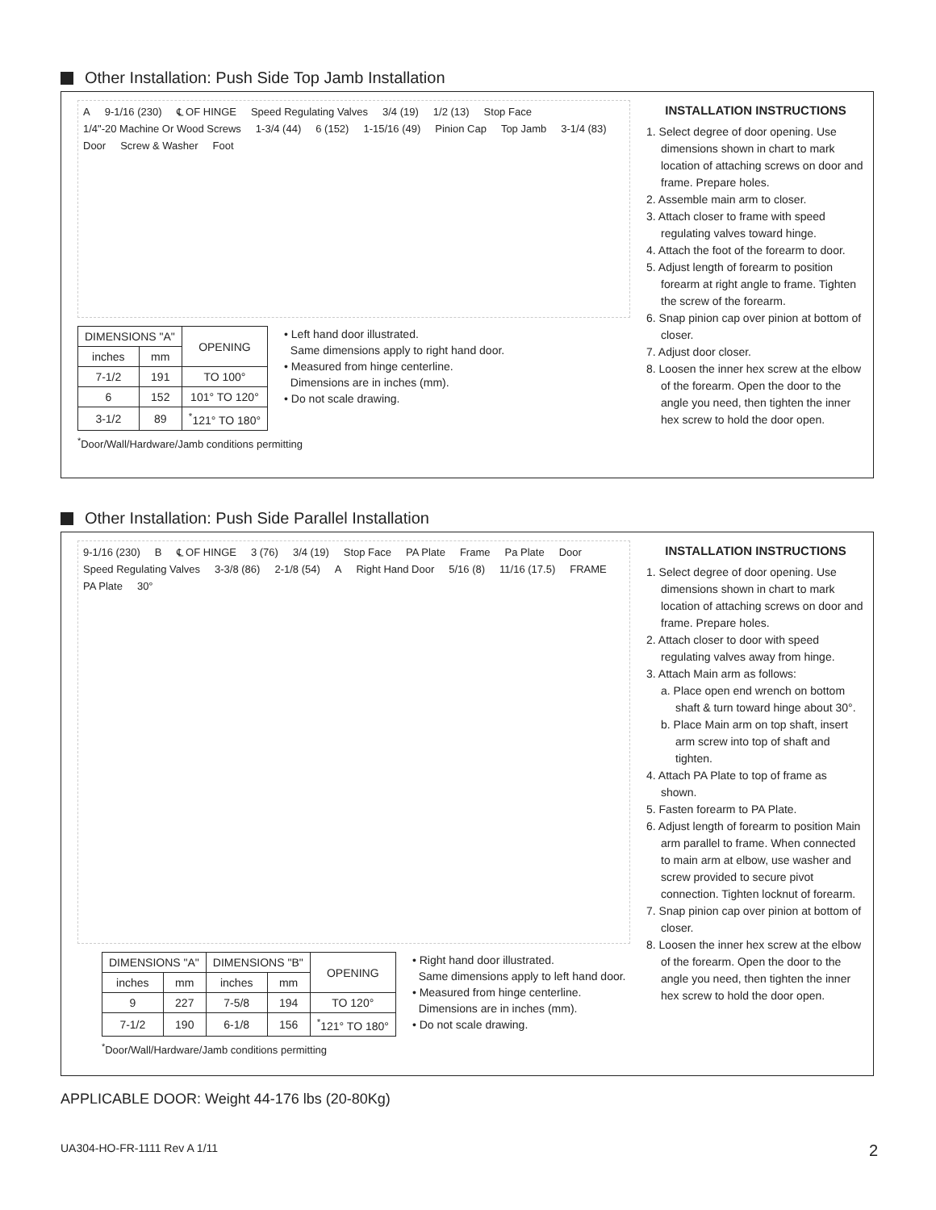Other Installation: Push Side Top Jamb Installation
A 9-1/16 (230) ℄ OF HINGE Speed Regulating Valves 3/4 (19) 1/2 (13) Stop Face 1/4"-20 Machine Or Wood Screws 1-3/4 (44) 6 (152) 1-15/16 (49) Pinion Cap Top Jamb 3-1/4 (83) Door Screw & Washer Foot
| DIMENSIONS "A" | | OPENING |
| --- | --- | --- |
| inches | mm | |
| 7-1/2 | 191 | TO 100° |
| 6 | 152 | 101° TO 120° |
| 3-1/2 | 89 | <sup>*</sup> 121° TO 180° |
• Left hand door illustrated.
Same dimensions apply to right hand door.
• Measured from hinge centerline.
Dimensions are in inches (mm).
• Do not scale drawing.
<sup>*</sup> Door/Wall/Hardware/Jamb conditions permitting
INSTALLATION INSTRUCTIONS
1. Select degree of door opening. Use dimensions shown in chart to mark location of attaching screws on door and frame. Prepare holes.
2. Assemble main arm to closer.
3. Attach closer to frame with speed regulating valves toward hinge.
4. Attach the foot of the forearm to door.
5. Adjust length of forearm to position forearm at right angle to frame. Tighten the screw of the forearm.
6. Snap pinion cap over pinion at bottom of closer.
7. Adjust door closer.
8. Loosen the inner hex screw at the elbow of the forearm. Open the door to the angle you need, then tighten the inner hex screw to hold the door open.
Other Installation: Push Side Parallel Installation
9-1/16 (230) B ℄ OF HINGE 3 (76) 3/4 (19) Stop Face PA Plate Frame Pa Plate Door Speed Regulating Valves 3-3/8 (86) 2-1/8 (54) A Right Hand Door 5/16 (8) 11/16 (17.5) FRAME PA Plate 30°
| DIMENSIONS "A" | | DIMENSIONS "B" | | OPENING |
| --- | --- | --- | --- | --- |
| inches | mm | inches | mm | |
| 9 | 227 | 7-5/8 | 194 | TO 120° |
| 7-1/2 | 190 | 6-1/8 | 156 | <sup>*</sup> 121° TO 180° |
• Right hand door illustrated.
Same dimensions apply to left hand door.
• Measured from hinge centerline.
Dimensions are in inches (mm).
• Do not scale drawing.
<sup>*</sup> Door/Wall/Hardware/Jamb conditions permitting
INSTALLATION INSTRUCTIONS
1. Select degree of door opening. Use dimensions shown in chart to mark location of attaching screws on door and frame. Prepare holes.
2. Attach closer to door with speed regulating valves away from hinge.
3. Attach Main arm as follows:
a. Place open end wrench on bottom shaft & turn toward hinge about 30°.
b. Place Main arm on top shaft, insert arm screw into top of shaft and tighten.
4. Attach PA Plate to top of frame as shown.
5. Fasten forearm to PA Plate.
6. Adjust length of forearm to position Main arm parallel to frame. When connected to main arm at elbow, use washer and screw provided to secure pivot connection. Tighten locknut of forearm.
7. Snap pinion cap over pinion at bottom of closer.
8. Loosen the inner hex screw at the elbow of the forearm. Open the door to the angle you need, then tighten the inner hex screw to hold the door open.
APPLICABLE DOOR: Weight 44-176 lbs (20-80Kg)
UA304-HO-FR-1111 Rev A 1/11 2